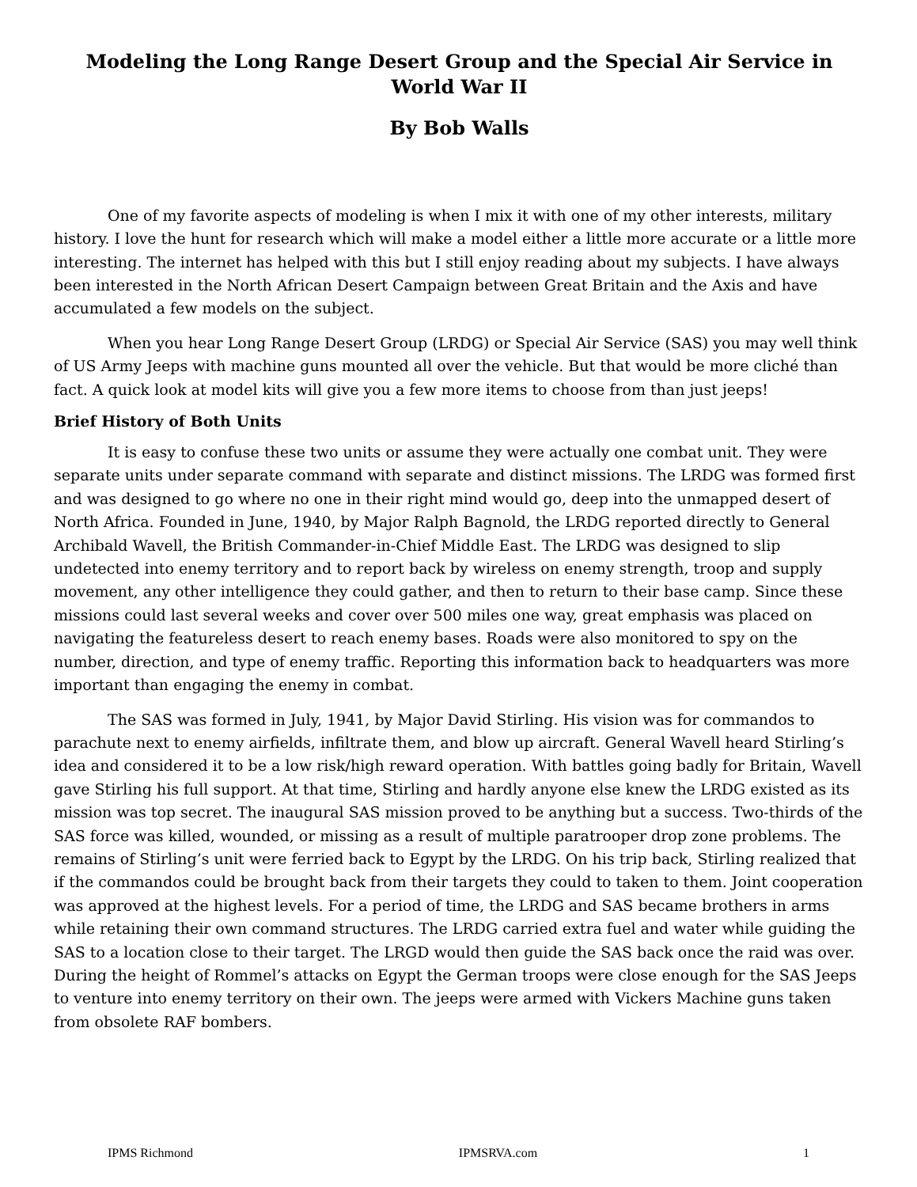Modeling the Long Range Desert Group and the Special Air Service in World War II
By Bob Walls
One of my favorite aspects of modeling is when I mix it with one of my other interests, military history. I love the hunt for research which will make a model either a little more accurate or a little more interesting. The internet has helped with this but I still enjoy reading about my subjects. I have always been interested in the North African Desert Campaign between Great Britain and the Axis and have accumulated a few models on the subject.
When you hear Long Range Desert Group (LRDG) or Special Air Service (SAS) you may well think of US Army Jeeps with machine guns mounted all over the vehicle. But that would be more cliché than fact. A quick look at model kits will give you a few more items to choose from than just jeeps!
Brief History of Both Units
It is easy to confuse these two units or assume they were actually one combat unit. They were separate units under separate command with separate and distinct missions. The LRDG was formed first and was designed to go where no one in their right mind would go, deep into the unmapped desert of North Africa. Founded in June, 1940, by Major Ralph Bagnold, the LRDG reported directly to General Archibald Wavell, the British Commander-in-Chief Middle East. The LRDG was designed to slip undetected into enemy territory and to report back by wireless on enemy strength, troop and supply movement, any other intelligence they could gather, and then to return to their base camp. Since these missions could last several weeks and cover over 500 miles one way, great emphasis was placed on navigating the featureless desert to reach enemy bases. Roads were also monitored to spy on the number, direction, and type of enemy traffic. Reporting this information back to headquarters was more important than engaging the enemy in combat.
The SAS was formed in July, 1941, by Major David Stirling. His vision was for commandos to parachute next to enemy airfields, infiltrate them, and blow up aircraft. General Wavell heard Stirling’s idea and considered it to be a low risk/high reward operation. With battles going badly for Britain, Wavell gave Stirling his full support. At that time, Stirling and hardly anyone else knew the LRDG existed as its mission was top secret. The inaugural SAS mission proved to be anything but a success. Two-thirds of the SAS force was killed, wounded, or missing as a result of multiple paratrooper drop zone problems. The remains of Stirling’s unit were ferried back to Egypt by the LRDG. On his trip back, Stirling realized that if the commandos could be brought back from their targets they could to taken to them. Joint cooperation was approved at the highest levels. For a period of time, the LRDG and SAS became brothers in arms while retaining their own command structures. The LRDG carried extra fuel and water while guiding the SAS to a location close to their target. The LRGD would then guide the SAS back once the raid was over. During the height of Rommel’s attacks on Egypt the German troops were close enough for the SAS Jeeps to venture into enemy territory on their own. The jeeps were armed with Vickers Machine guns taken from obsolete RAF bombers.
IPMS Richmond IPMSRVA.com 1